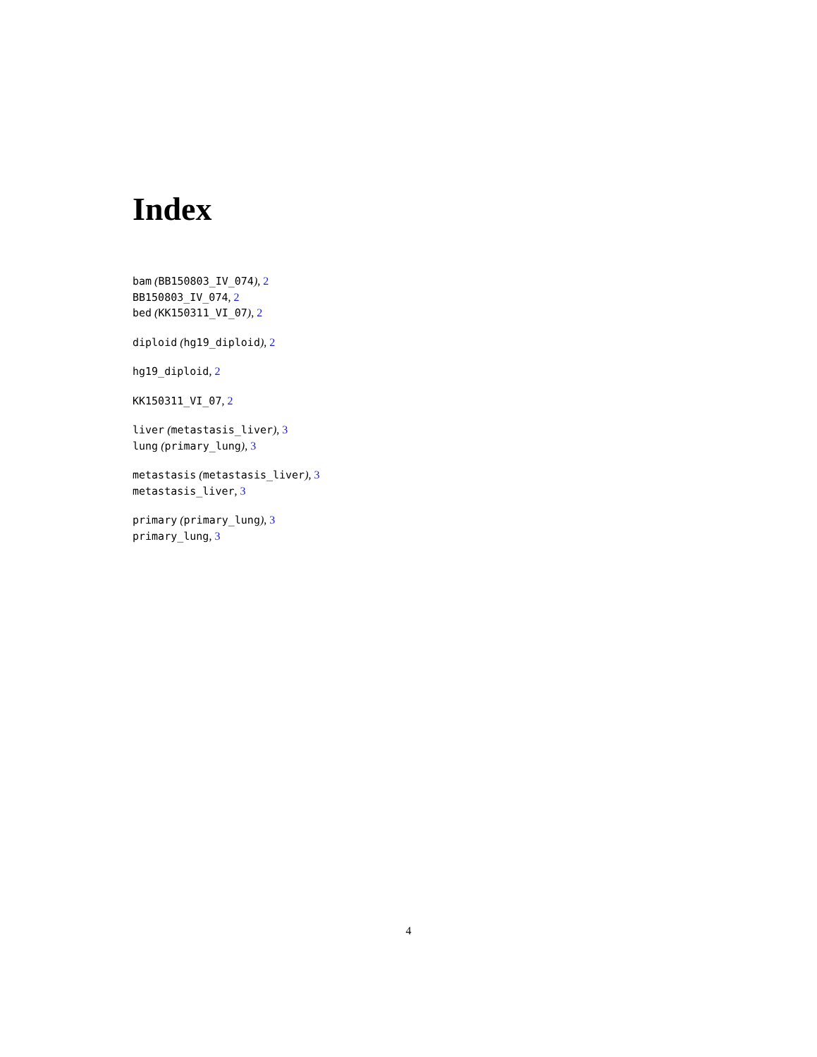Index
bam (BB150803_IV_074), 2
BB150803_IV_074, 2
bed (KK150311_VI_07), 2
diploid (hg19_diploid), 2
hg19_diploid, 2
KK150311_VI_07, 2
liver (metastasis_liver), 3
lung (primary_lung), 3
metastasis (metastasis_liver), 3
metastasis_liver, 3
primary (primary_lung), 3
primary_lung, 3
4